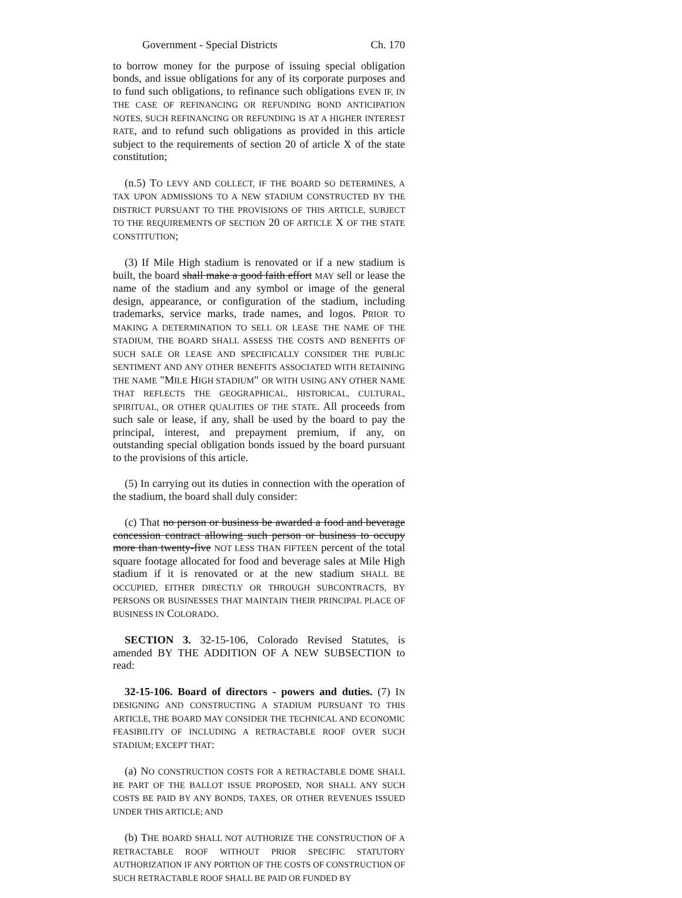Government - Special Districts Ch. 170
to borrow money for the purpose of issuing special obligation bonds, and issue obligations for any of its corporate purposes and to fund such obligations, to refinance such obligations EVEN IF, IN THE CASE OF REFINANCING OR REFUNDING BOND ANTICIPATION NOTES, SUCH REFINANCING OR REFUNDING IS AT A HIGHER INTEREST RATE, and to refund such obligations as provided in this article subject to the requirements of section 20 of article X of the state constitution;
(n.5) TO LEVY AND COLLECT, IF THE BOARD SO DETERMINES, A TAX UPON ADMISSIONS TO A NEW STADIUM CONSTRUCTED BY THE DISTRICT PURSUANT TO THE PROVISIONS OF THIS ARTICLE, SUBJECT TO THE REQUIREMENTS OF SECTION 20 OF ARTICLE X OF THE STATE CONSTITUTION;
(3) If Mile High stadium is renovated or if a new stadium is built, the board shall make a good faith effort MAY sell or lease the name of the stadium and any symbol or image of the general design, appearance, or configuration of the stadium, including trademarks, service marks, trade names, and logos. PRIOR TO MAKING A DETERMINATION TO SELL OR LEASE THE NAME OF THE STADIUM, THE BOARD SHALL ASSESS THE COSTS AND BENEFITS OF SUCH SALE OR LEASE AND SPECIFICALLY CONSIDER THE PUBLIC SENTIMENT AND ANY OTHER BENEFITS ASSOCIATED WITH RETAINING THE NAME "MILE HIGH STADIUM" OR WITH USING ANY OTHER NAME THAT REFLECTS THE GEOGRAPHICAL, HISTORICAL, CULTURAL, SPIRITUAL, OR OTHER QUALITIES OF THE STATE. All proceeds from such sale or lease, if any, shall be used by the board to pay the principal, interest, and prepayment premium, if any, on outstanding special obligation bonds issued by the board pursuant to the provisions of this article.
(5) In carrying out its duties in connection with the operation of the stadium, the board shall duly consider:
(c) That no person or business be awarded a food and beverage concession contract allowing such person or business to occupy more than twenty-five NOT LESS THAN FIFTEEN percent of the total square footage allocated for food and beverage sales at Mile High stadium if it is renovated or at the new stadium SHALL BE OCCUPIED, EITHER DIRECTLY OR THROUGH SUBCONTRACTS, BY PERSONS OR BUSINESSES THAT MAINTAIN THEIR PRINCIPAL PLACE OF BUSINESS IN COLORADO.
SECTION 3. 32-15-106, Colorado Revised Statutes, is amended BY THE ADDITION OF A NEW SUBSECTION to read:
32-15-106. Board of directors - powers and duties. (7) IN DESIGNING AND CONSTRUCTING A STADIUM PURSUANT TO THIS ARTICLE, THE BOARD MAY CONSIDER THE TECHNICAL AND ECONOMIC FEASIBILITY OF INCLUDING A RETRACTABLE ROOF OVER SUCH STADIUM; EXCEPT THAT:
(a) NO CONSTRUCTION COSTS FOR A RETRACTABLE DOME SHALL BE PART OF THE BALLOT ISSUE PROPOSED, NOR SHALL ANY SUCH COSTS BE PAID BY ANY BONDS, TAXES, OR OTHER REVENUES ISSUED UNDER THIS ARTICLE; AND
(b) THE BOARD SHALL NOT AUTHORIZE THE CONSTRUCTION OF A RETRACTABLE ROOF WITHOUT PRIOR SPECIFIC STATUTORY AUTHORIZATION IF ANY PORTION OF THE COSTS OF CONSTRUCTION OF SUCH RETRACTABLE ROOF SHALL BE PAID OR FUNDED BY